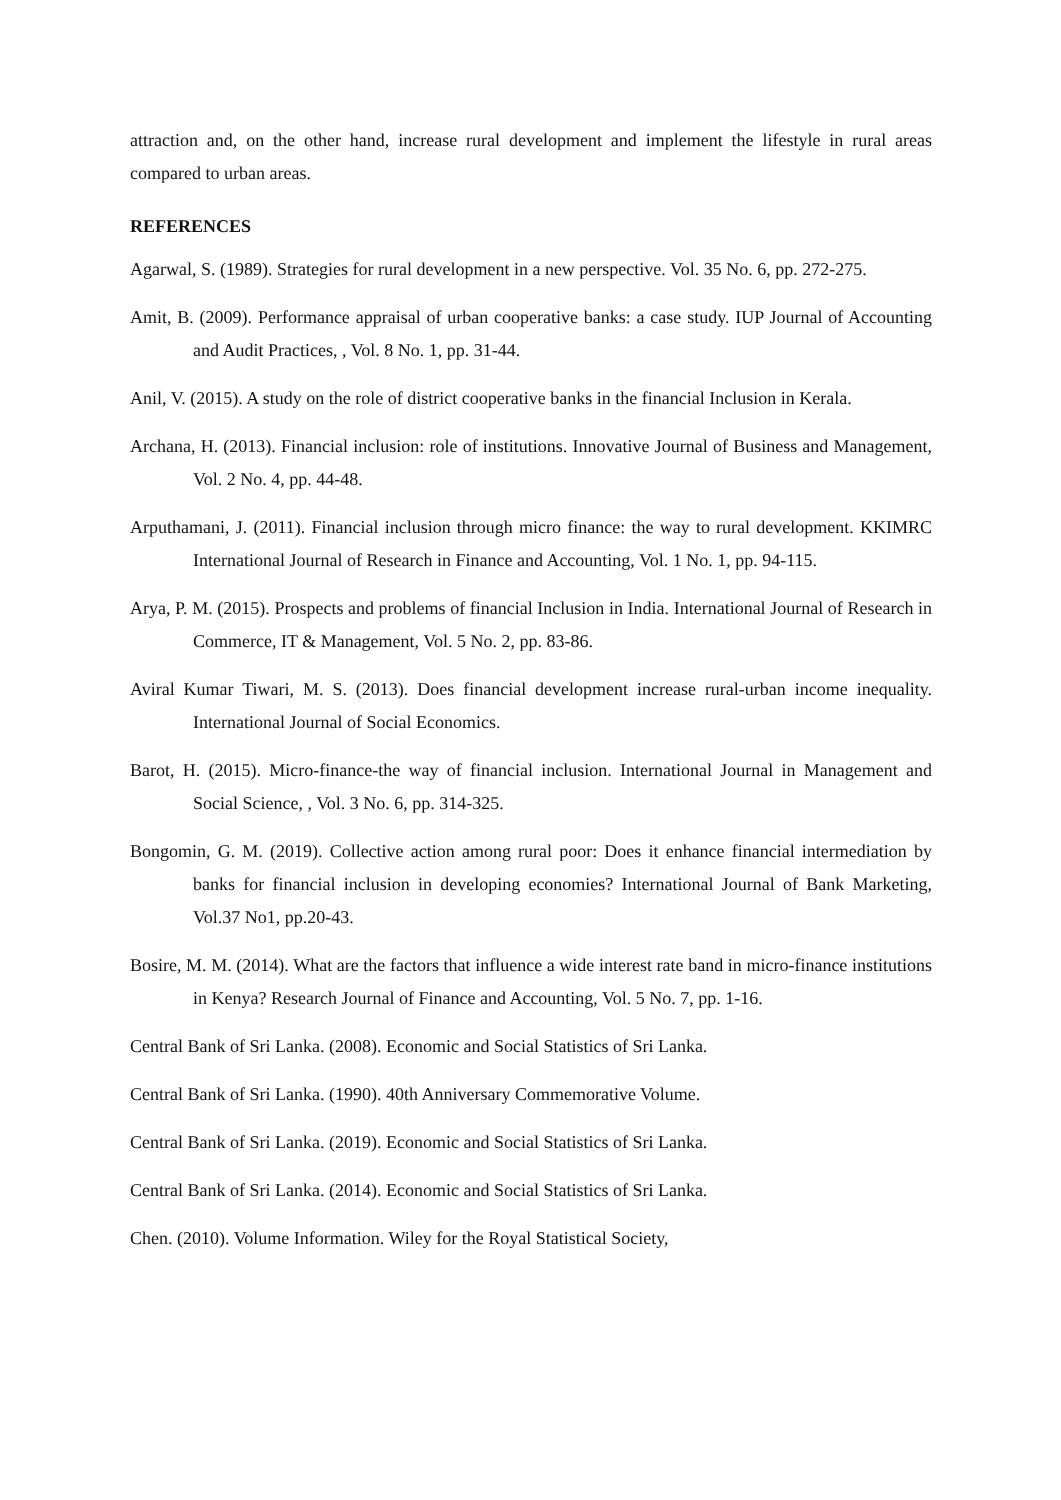attraction and, on the other hand, increase rural development and implement the lifestyle in rural areas compared to urban areas.
REFERENCES
Agarwal, S. (1989). Strategies for rural development in a new perspective. Vol. 35 No. 6, pp. 272-275.
Amit, B. (2009). Performance appraisal of urban cooperative banks: a case study. IUP Journal of Accounting and Audit Practices, , Vol. 8 No. 1, pp. 31-44.
Anil, V. (2015). A study on the role of district cooperative banks in the financial Inclusion in Kerala.
Archana, H. (2013). Financial inclusion: role of institutions. Innovative Journal of Business and Management, Vol. 2 No. 4, pp. 44-48.
Arputhamani, J. (2011). Financial inclusion through micro finance: the way to rural development. KKIMRC International Journal of Research in Finance and Accounting, Vol. 1 No. 1, pp. 94-115.
Arya, P. M. (2015). Prospects and problems of financial Inclusion in India. International Journal of Research in Commerce, IT & Management, Vol. 5 No. 2, pp. 83-86.
Aviral Kumar Tiwari, M. S. (2013). Does financial development increase rural-urban income inequality. International Journal of Social Economics.
Barot, H. (2015). Micro-finance-the way of financial inclusion. International Journal in Management and Social Science, , Vol. 3 No. 6, pp. 314-325.
Bongomin, G. M. (2019). Collective action among rural poor: Does it enhance financial intermediation by banks for financial inclusion in developing economies? International Journal of Bank Marketing, Vol.37 No1, pp.20-43.
Bosire, M. M. (2014). What are the factors that influence a wide interest rate band in micro-finance institutions in Kenya? Research Journal of Finance and Accounting, Vol. 5 No. 7, pp. 1-16.
Central Bank of Sri Lanka. (2008). Economic and Social Statistics of Sri Lanka.
Central Bank of Sri Lanka. (1990). 40th Anniversary Commemorative Volume.
Central Bank of Sri Lanka. (2019). Economic and Social Statistics of Sri Lanka.
Central Bank of Sri Lanka. (2014). Economic and Social Statistics of Sri Lanka.
Chen. (2010). Volume Information. Wiley for the Royal Statistical Society,